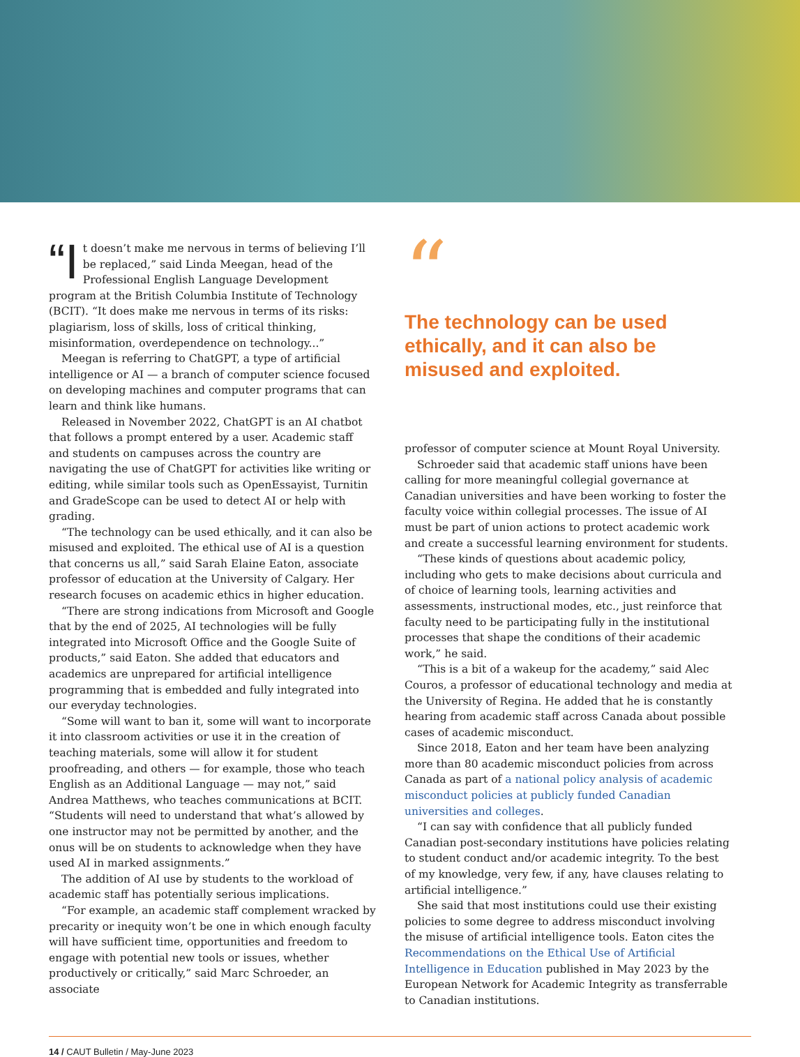“I t doesn’t make me nervous in terms of believing I’ll be replaced,” said Linda Meegan, head of the Professional English Language Development program at the British Columbia Institute of Technology (BCIT). “It does make me nervous in terms of its risks: plagiarism, loss of skills, loss of critical thinking, misinformation, overdependence on technology...”
Meegan is referring to ChatGPT, a type of artificial intelligence or AI — a branch of computer science focused on developing machines and computer programs that can learn and think like humans.
Released in November 2022, ChatGPT is an AI chatbot that follows a prompt entered by a user. Academic staff and students on campuses across the country are navigating the use of ChatGPT for activities like writing or editing, while similar tools such as OpenEssayist, Turnitin and GradeScope can be used to detect AI or help with grading.
“The technology can be used ethically, and it can also be misused and exploited. The ethical use of AI is a question that concerns us all,” said Sarah Elaine Eaton, associate professor of education at the University of Calgary. Her research focuses on academic ethics in higher education.
“There are strong indications from Microsoft and Google that by the end of 2025, AI technologies will be fully integrated into Microsoft Office and the Google Suite of products,” said Eaton. She added that educators and academics are unprepared for artificial intelligence programming that is embedded and fully integrated into our everyday technologies.
“Some will want to ban it, some will want to incorporate it into classroom activities or use it in the creation of teaching materials, some will allow it for student proofreading, and others — for example, those who teach English as an Additional Language — may not,” said Andrea Matthews, who teaches communications at BCIT. “Students will need to understand that what’s allowed by one instructor may not be permitted by another, and the onus will be on students to acknowledge when they have used AI in marked assignments.”
The addition of AI use by students to the workload of academic staff has potentially serious implications.
“For example, an academic staff complement wracked by precarity or inequity won’t be one in which enough faculty will have sufficient time, opportunities and freedom to engage with potential new tools or issues, whether productively or critically,” said Marc Schroeder, an associate
“
The technology can be used ethically, and it can also be misused and exploited.
professor of computer science at Mount Royal University.
Schroeder said that academic staff unions have been calling for more meaningful collegial governance at Canadian universities and have been working to foster the faculty voice within collegial processes. The issue of AI must be part of union actions to protect academic work and create a successful learning environment for students.
“These kinds of questions about academic policy, including who gets to make decisions about curricula and of choice of learning tools, learning activities and assessments, instructional modes, etc., just reinforce that faculty need to be participating fully in the institutional processes that shape the conditions of their academic work,” he said.
“This is a bit of a wakeup for the academy,” said Alec Couros, a professor of educational technology and media at the University of Regina. He added that he is constantly hearing from academic staff across Canada about possible cases of academic misconduct.
Since 2018, Eaton and her team have been analyzing more than 80 academic misconduct policies from across Canada as part of a national policy analysis of academic misconduct policies at publicly funded Canadian universities and colleges.
“I can say with confidence that all publicly funded Canadian post-secondary institutions have policies relating to student conduct and/or academic integrity. To the best of my knowledge, very few, if any, have clauses relating to artificial intelligence.”
She said that most institutions could use their existing policies to some degree to address misconduct involving the misuse of artificial intelligence tools. Eaton cites the Recommendations on the Ethical Use of Artificial Intelligence in Education published in May 2023 by the European Network for Academic Integrity as transferrable to Canadian institutions.
14 / CAUT Bulletin / May-June 2023